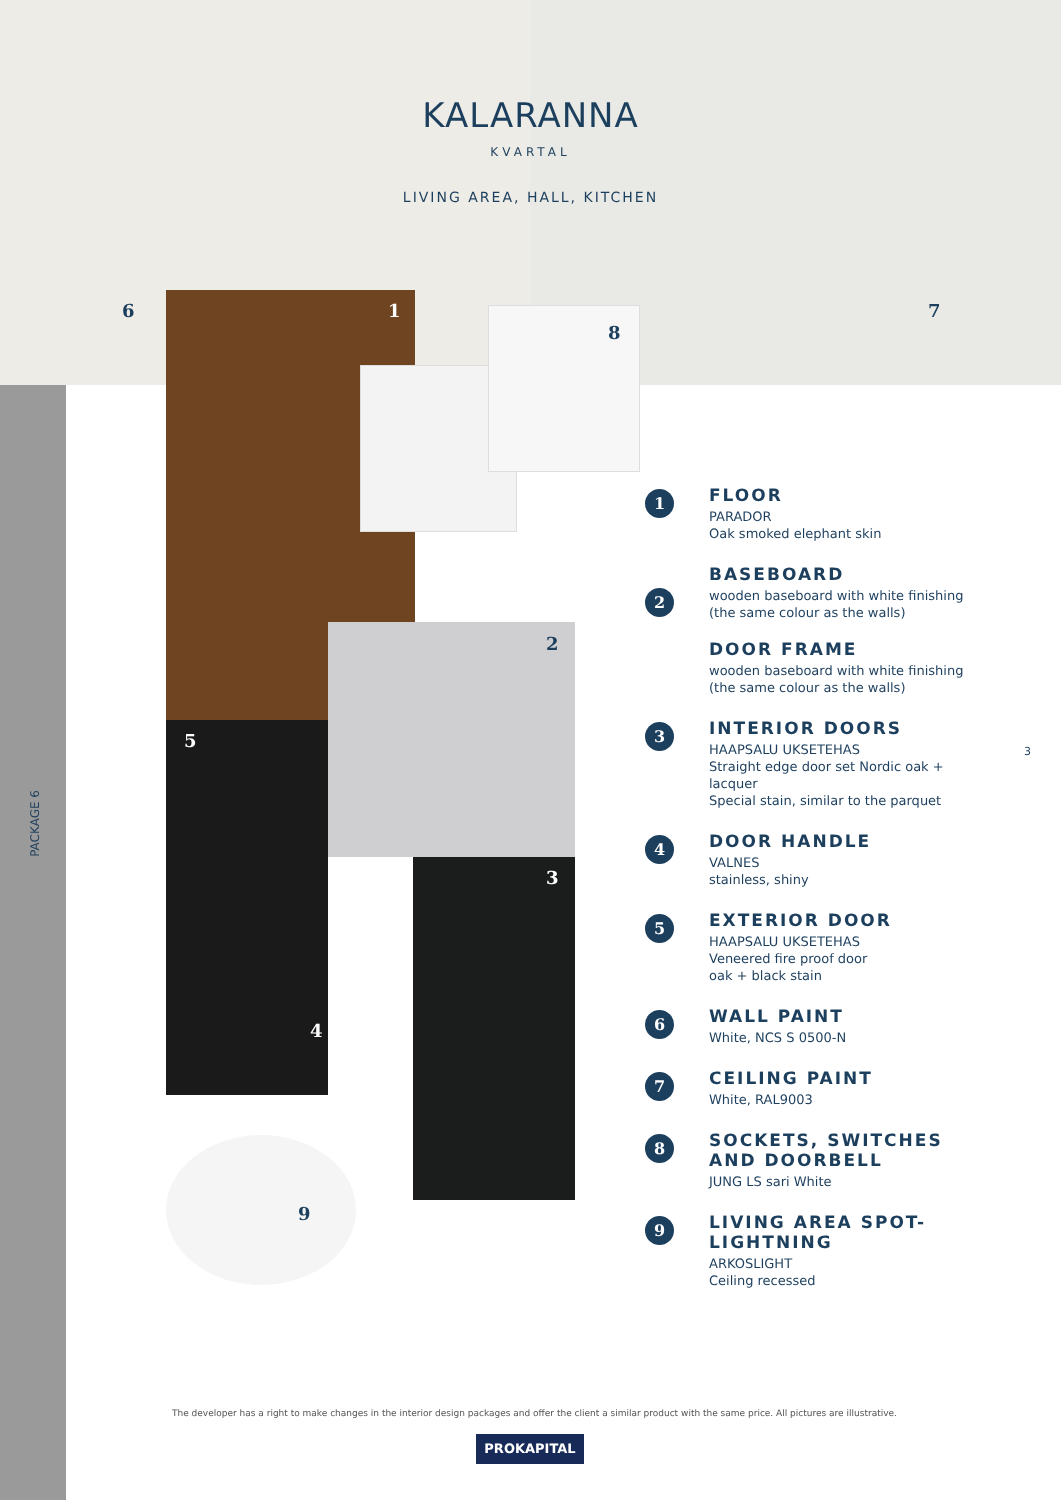KALARANNA
KVARTAL
LIVING AREA, HALL, KITCHEN
6 7
1
8
2
5
3
4
9
1
FLOOR
PARADOR
Oak smoked elephant skin
2
BASEBOARD
wooden baseboard with white finishing (the same colour as the walls)
DOOR FRAME
wooden baseboard with white finishing (the same colour as the walls)
3
INTERIOR DOORS
HAAPSALU UKSETEHAS
Straight edge door set Nordic oak + lacquer
Special stain, similar to the parquet
4
DOOR HANDLE
VALNES
stainless, shiny
5
EXTERIOR DOOR
HAAPSALU UKSETEHAS
Veneered fire proof door
oak + black stain
6
WALL PAINT
White, NCS S 0500-N
7
CEILING PAINT
White, RAL9003
8
SOCKETS, SWITCHES AND DOORBELL
JUNG LS sari White
9
LIVING AREA SPOT-LIGHTNING
ARKOSLIGHT
Ceiling recessed
3
PACKAGE 6
The developer has a right to make changes in the interior design packages and offer the client a similar product with the same price. All pictures are illustrative.
PROKAPITAL